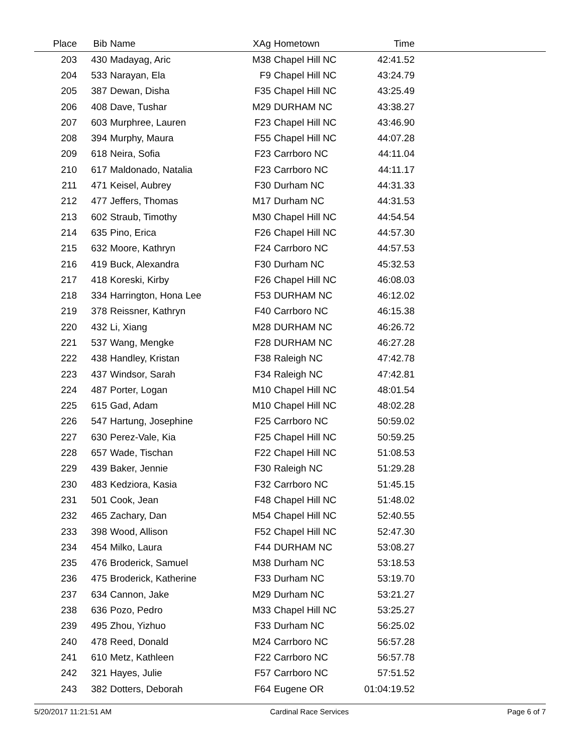| Place | Bib | Name | XAg | Hometown | Time | |
| --- | --- | --- | --- | --- | --- | --- |
| 203 | 430 | Madayag, Aric | M38 | Chapel Hill NC | 42:41.52 | |
| 204 | 533 | Narayan, Ela | F9 | Chapel Hill NC | 43:24.79 | |
| 205 | 387 | Dewan, Disha | F35 | Chapel Hill NC | 43:25.49 | |
| 206 | 408 | Dave, Tushar | M29 | DURHAM NC | 43:38.27 | |
| 207 | 603 | Murphree, Lauren | F23 | Chapel Hill NC | 43:46.90 | |
| 208 | 394 | Murphy, Maura | F55 | Chapel Hill NC | 44:07.28 | |
| 209 | 618 | Neira, Sofia | F23 | Carrboro NC | 44:11.04 | |
| 210 | 617 | Maldonado, Natalia | F23 | Carrboro NC | 44:11.17 | |
| 211 | 471 | Keisel, Aubrey | F30 | Durham NC | 44:31.33 | |
| 212 | 477 | Jeffers, Thomas | M17 | Durham NC | 44:31.53 | |
| 213 | 602 | Straub, Timothy | M30 | Chapel Hill NC | 44:54.54 | |
| 214 | 635 | Pino, Erica | F26 | Chapel Hill NC | 44:57.30 | |
| 215 | 632 | Moore, Kathryn | F24 | Carrboro NC | 44:57.53 | |
| 216 | 419 | Buck, Alexandra | F30 | Durham NC | 45:32.53 | |
| 217 | 418 | Koreski, Kirby | F26 | Chapel Hill NC | 46:08.03 | |
| 218 | 334 | Harrington, Hona Lee | F53 | DURHAM NC | 46:12.02 | |
| 219 | 378 | Reissner, Kathryn | F40 | Carrboro NC | 46:15.38 | |
| 220 | 432 | Li, Xiang | M28 | DURHAM NC | 46:26.72 | |
| 221 | 537 | Wang, Mengke | F28 | DURHAM NC | 46:27.28 | |
| 222 | 438 | Handley, Kristan | F38 | Raleigh NC | 47:42.78 | |
| 223 | 437 | Windsor, Sarah | F34 | Raleigh NC | 47:42.81 | |
| 224 | 487 | Porter, Logan | M10 | Chapel Hill NC | 48:01.54 | |
| 225 | 615 | Gad, Adam | M10 | Chapel Hill NC | 48:02.28 | |
| 226 | 547 | Hartung, Josephine | F25 | Carrboro NC | 50:59.02 | |
| 227 | 630 | Perez-Vale, Kia | F25 | Chapel Hill NC | 50:59.25 | |
| 228 | 657 | Wade, Tischan | F22 | Chapel Hill NC | 51:08.53 | |
| 229 | 439 | Baker, Jennie | F30 | Raleigh NC | 51:29.28 | |
| 230 | 483 | Kedziora, Kasia | F32 | Carrboro NC | 51:45.15 | |
| 231 | 501 | Cook, Jean | F48 | Chapel Hill NC | 51:48.02 | |
| 232 | 465 | Zachary, Dan | M54 | Chapel Hill NC | 52:40.55 | |
| 233 | 398 | Wood, Allison | F52 | Chapel Hill NC | 52:47.30 | |
| 234 | 454 | Milko, Laura | F44 | DURHAM NC | 53:08.27 | |
| 235 | 476 | Broderick, Samuel | M38 | Durham NC | 53:18.53 | |
| 236 | 475 | Broderick, Katherine | F33 | Durham NC | 53:19.70 | |
| 237 | 634 | Cannon, Jake | M29 | Durham NC | 53:21.27 | |
| 238 | 636 | Pozo, Pedro | M33 | Chapel Hill NC | 53:25.27 | |
| 239 | 495 | Zhou, Yizhuo | F33 | Durham NC | 56:25.02 | |
| 240 | 478 | Reed, Donald | M24 | Carrboro NC | 56:57.28 | |
| 241 | 610 | Metz, Kathleen | F22 | Carrboro NC | 56:57.78 | |
| 242 | 321 | Hayes, Julie | F57 | Carrboro NC | 57:51.52 | |
| 243 | 382 | Dotters, Deborah | F64 | Eugene OR | 01:04:19.52 | |
5/20/2017 11:21:51 AM Cardinal Race Services Page 6 of 7